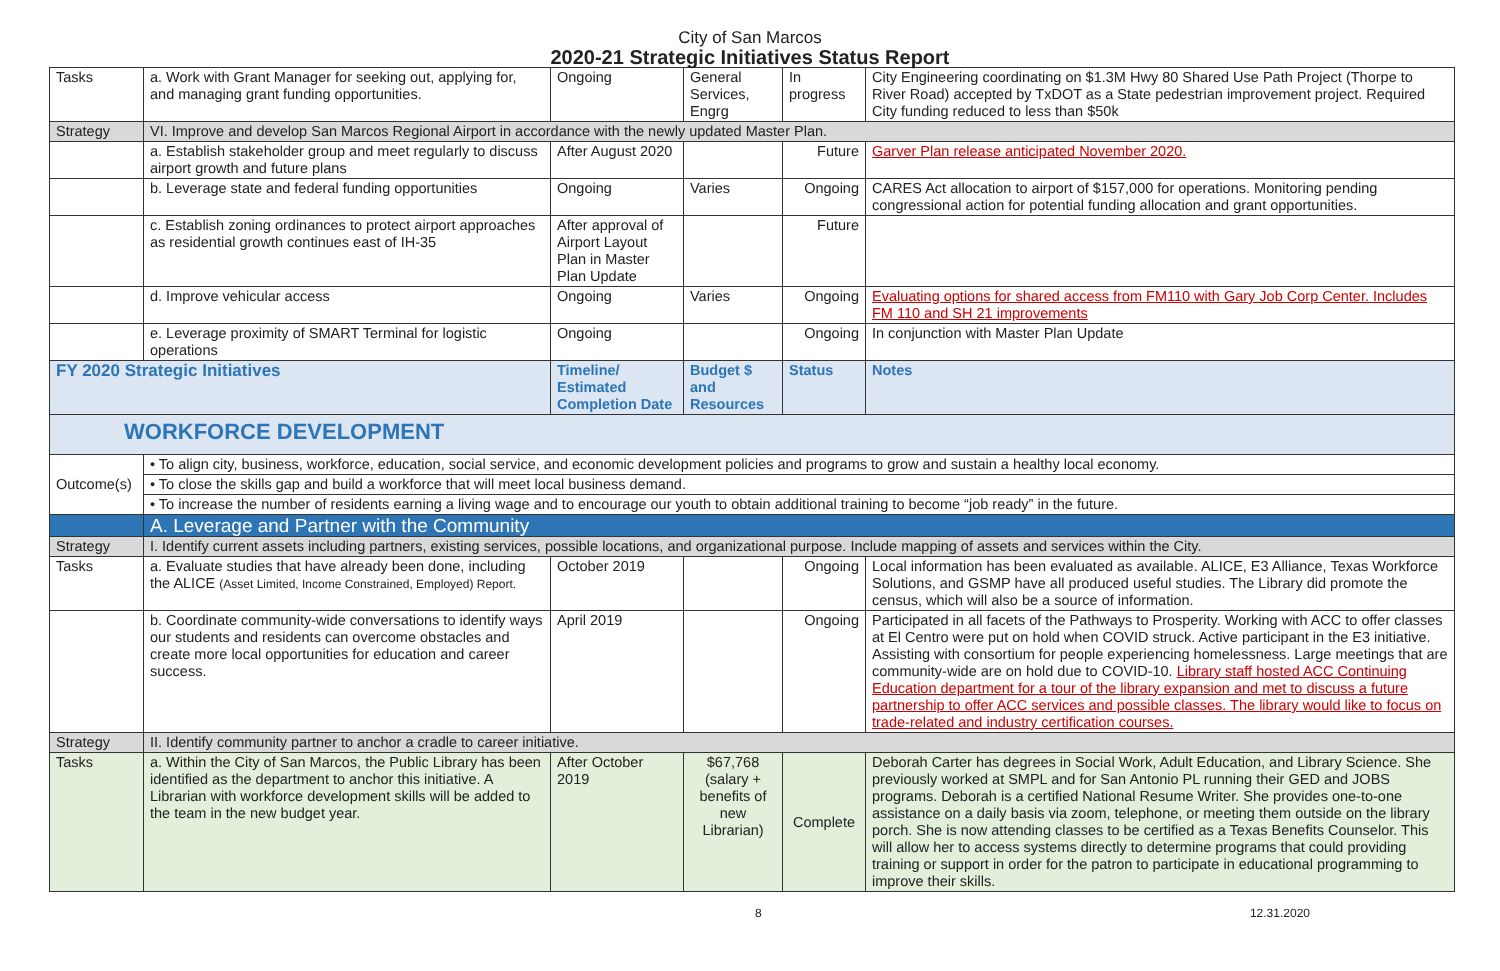City of San Marcos
2020-21 Strategic Initiatives Status Report
| Tasks | a. Work with Grant Manager for seeking out, applying for, and managing grant funding opportunities. | Ongoing | General Services, Engrg | In progress | City Engineering coordinating on $1.3M Hwy 80 Shared Use Path Project (Thorpe to River Road) accepted by TxDOT as a State pedestrian improvement project. Required City funding reduced to less than $50k |
| Strategy | VI. Improve and develop San Marcos Regional Airport in accordance with the newly updated Master Plan. | | | | |
| | a. Establish stakeholder group and meet regularly to discuss airport growth and future plans | After August 2020 | | Future | Garver Plan release anticipated November 2020. |
| | b. Leverage state and federal funding opportunities | Ongoing | Varies | Ongoing | CARES Act allocation to airport of $157,000 for operations. Monitoring pending congressional action for potential funding allocation and grant opportunities. |
| | c. Establish zoning ordinances to protect airport approaches as residential growth continues east of IH-35 | After approval of Airport Layout Plan in Master Plan Update | | Future | |
| | d. Improve vehicular access | Ongoing | Varies | Ongoing | Evaluating options for shared access from FM110 with Gary Job Corp Center. Includes FM 110 and SH 21 improvements |
| | e. Leverage proximity of SMART Terminal for logistic operations | Ongoing | | Ongoing | In conjunction with Master Plan Update |
| FY 2020 Strategic Initiatives | | Timeline/ Estimated Completion Date | Budget $ and Resources | Status | Notes |
| WORKFORCE DEVELOPMENT | | | | | |
| Outcome(s) | • To align city, business, workforce, education, social service, and economic development policies and programs to grow and sustain a healthy local economy. | | | | |
| | • To close the skills gap and build a workforce that will meet local business demand. | | | | |
| | • To increase the number of residents earning a living wage and to encourage our youth to obtain additional training to become “job ready” in the future. | | | | |
| | A. Leverage and Partner with the Community | | | | |
| Strategy | I. Identify current assets including partners, existing services, possible locations, and organizational purpose. Include mapping of assets and services within the City. | | | | |
| Tasks | a. Evaluate studies that have already been done, including the ALICE (Asset Limited, Income Constrained, Employed) Report. | October 2019 | | Ongoing | Local information has been evaluated as available. ALICE, E3 Alliance, Texas Workforce Solutions, and GSMP have all produced useful studies. The Library did promote the census, which will also be a source of information. |
| | b. Coordinate community-wide conversations to identify ways our students and residents can overcome obstacles and create more local opportunities for education and career success. | April 2019 | | Ongoing | Participated in all facets of the Pathways to Prosperity. Working with ACC to offer classes at El Centro were put on hold when COVID struck. Active participant in the E3 initiative. Assisting with consortium for people experiencing homelessness. Large meetings that are community-wide are on hold due to COVID-10. Library staff hosted ACC Continuing Education department for a tour of the library expansion and met to discuss a future partnership to offer ACC services and possible classes. The library would like to focus on trade-related and industry certification courses. |
| Strategy | II. Identify community partner to anchor a cradle to career initiative. | | | | |
| Tasks | a. Within the City of San Marcos, the Public Library has been identified as the department to anchor this initiative. A Librarian with workforce development skills will be added to the team in the new budget year. | After October 2019 | $67,768 (salary + benefits of new Librarian) | Complete | Deborah Carter has degrees in Social Work, Adult Education, and Library Science. She previously worked at SMPL and for San Antonio PL running their GED and JOBS programs. Deborah is a certified National Resume Writer. She provides one-to-one assistance on a daily basis via zoom, telephone, or meeting them outside on the library porch. She is now attending classes to be certified as a Texas Benefits Counselor. This will allow her to access systems directly to determine programs that could providing training or support in order for the patron to participate in educational programming to improve their skills. |
8 12.31.2020